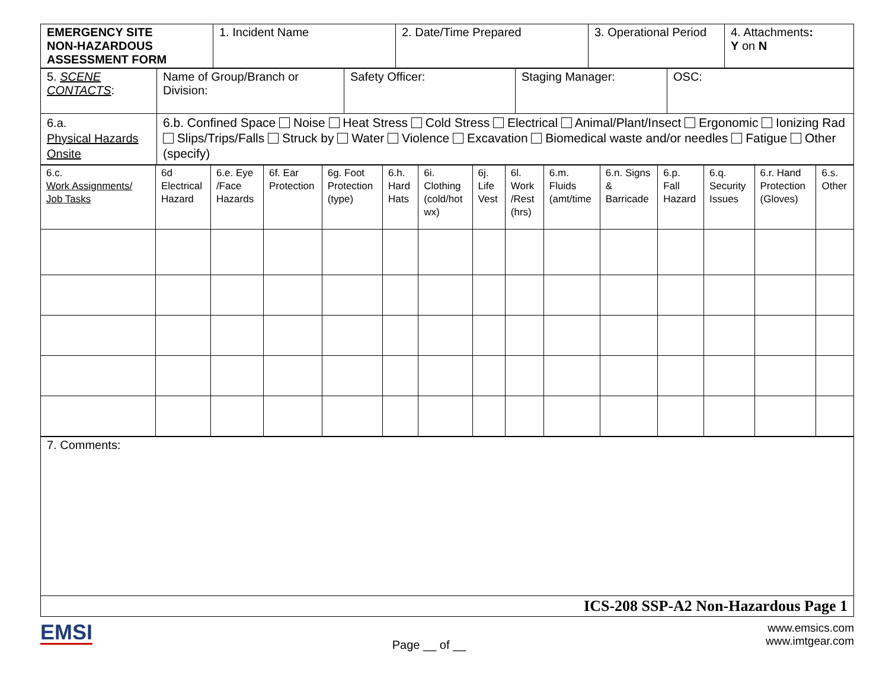| EMERGENCY SITE NON-HAZARDOUS ASSESSMENT FORM | 1. Incident Name | 2. Date/Time Prepared | 3. Operational Period | 4. Attachments : Y on N |
| 5. SCENE CONTACTS : | Name of Group/Branch or Division: | Safety Officer: | Staging Manager: | OSC: |
| 6.a. Physical Hazards Onsite | 6.b. Confined Space Noise Heat Stress Cold Stress Electrical Animal/Plant/Insect Ergonomic Ionizing Rad Slips/Trips/Falls Struck by Water Violence Excavation Biomedical waste and/or needles Fatigue Other (specify) | | | |
| 6.c. Work Assignments/ Job Tasks | 6d Electrical Hazard | 6.e. Eye /Face Hazards | 6f. Ear Protection | 6g. Foot Protection (type) | 6.h. Hard Hats | 6i. Clothing (cold/hot wx) | 6j. Life Vest | 6l. Work /Rest (hrs) | 6.m. Fluids (amt/time | 6.n. Signs & Barricade | 6.p. Fall Hazard | 6.q. Security Issues | 6.r. Hand Protection (Gloves) | 6.s. Other |
| 7. Comments: |
| ICS-208 SSP-A2 Non-Hazardous Page 1 |
EMSI
Page __ of __
www.emsics.com
www.imtgear.com